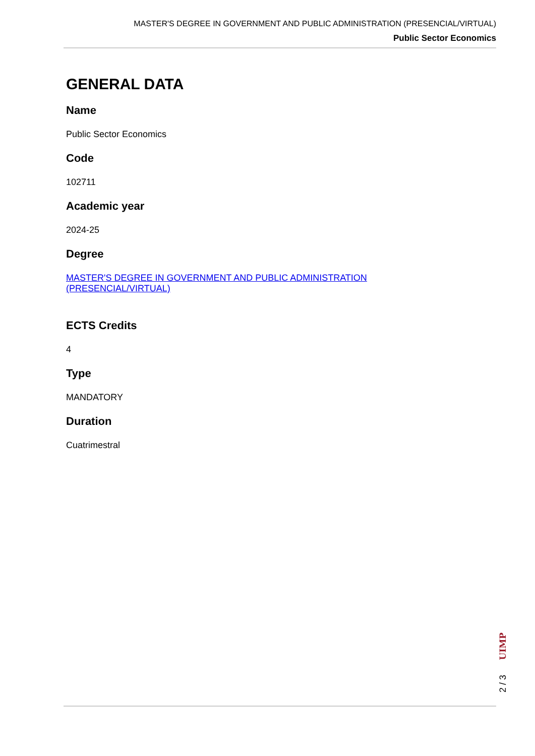MASTER'S DEGREE IN GOVERNMENT AND PUBLIC ADMINISTRATION (PRESENCIAL/VIRTUAL)
Public Sector Economics
GENERAL DATA
Name
Public Sector Economics
Code
102711
Academic year
2024-25
Degree
MASTER'S DEGREE IN GOVERNMENT AND PUBLIC ADMINISTRATION (PRESENCIAL/VIRTUAL)
ECTS Credits
4
Type
MANDATORY
Duration
Cuatrimestral
UIMP
2 / 3